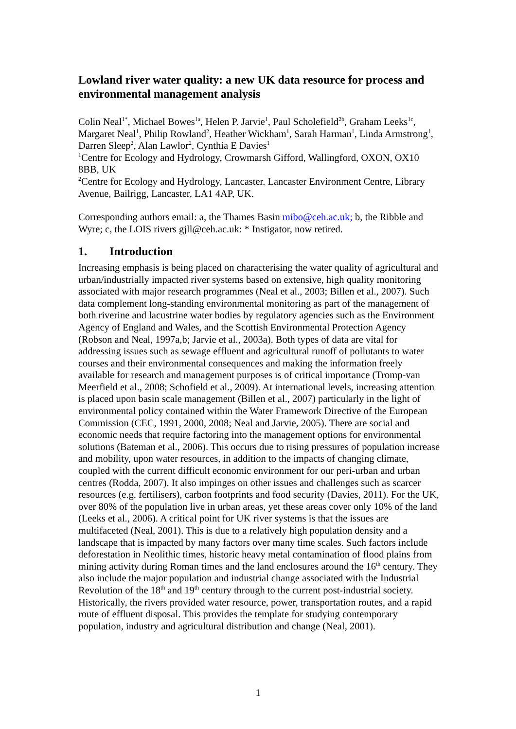Lowland river water quality: a new UK data resource for process and environmental management analysis
Colin Neal<sup>1*</sup>, Michael Bowes<sup>1a</sup>, Helen P. Jarvie<sup>1</sup>, Paul Scholefield<sup>2b</sup>, Graham Leeks<sup>1c</sup>, Margaret Neal<sup>1</sup>, Philip Rowland<sup>2</sup>, Heather Wickham<sup>1</sup>, Sarah Harman<sup>1</sup>, Linda Armstrong<sup>1</sup>, Darren Sleep<sup>2</sup>, Alan Lawlor<sup>2</sup>, Cynthia E Davies<sup>1</sup>
<sup>1</sup> Centre for Ecology and Hydrology, Crowmarsh Gifford, Wallingford, OXON, OX10 8BB, UK
<sup>2</sup> Centre for Ecology and Hydrology, Lancaster. Lancaster Environment Centre, Library Avenue, Bailrigg, Lancaster, LA1 4AP, UK.
Corresponding authors email: a, the Thames Basin mibo@ceh.ac.uk; b, the Ribble and Wyre; c, the LOIS rivers gjll@ceh.ac.uk: * Instigator, now retired.
1. Introduction
Increasing emphasis is being placed on characterising the water quality of agricultural and urban/industrially impacted river systems based on extensive, high quality monitoring associated with major research programmes (Neal et al., 2003; Billen et al., 2007). Such data complement long-standing environmental monitoring as part of the management of both riverine and lacustrine water bodies by regulatory agencies such as the Environment Agency of England and Wales, and the Scottish Environmental Protection Agency (Robson and Neal, 1997a,b; Jarvie et al., 2003a). Both types of data are vital for addressing issues such as sewage effluent and agricultural runoff of pollutants to water courses and their environmental consequences and making the information freely available for research and management purposes is of critical importance (Tromp-van Meerfield et al., 2008; Schofield et al., 2009). At international levels, increasing attention is placed upon basin scale management (Billen et al., 2007) particularly in the light of environmental policy contained within the Water Framework Directive of the European Commission (CEC, 1991, 2000, 2008; Neal and Jarvie, 2005). There are social and economic needs that require factoring into the management options for environmental solutions (Bateman et al., 2006). This occurs due to rising pressures of population increase and mobility, upon water resources, in addition to the impacts of changing climate, coupled with the current difficult economic environment for our peri-urban and urban centres (Rodda, 2007). It also impinges on other issues and challenges such as scarcer resources (e.g. fertilisers), carbon footprints and food security (Davies, 2011). For the UK, over 80% of the population live in urban areas, yet these areas cover only 10% of the land (Leeks et al., 2006). A critical point for UK river systems is that the issues are multifaceted (Neal, 2001). This is due to a relatively high population density and a landscape that is impacted by many factors over many time scales. Such factors include deforestation in Neolithic times, historic heavy metal contamination of flood plains from mining activity during Roman times and the land enclosures around the 16<sup>th</sup> century. They also include the major population and industrial change associated with the Industrial Revolution of the 18<sup>th</sup> and 19<sup>th</sup> century through to the current post-industrial society. Historically, the rivers provided water resource, power, transportation routes, and a rapid route of effluent disposal. This provides the template for studying contemporary population, industry and agricultural distribution and change (Neal, 2001).
1